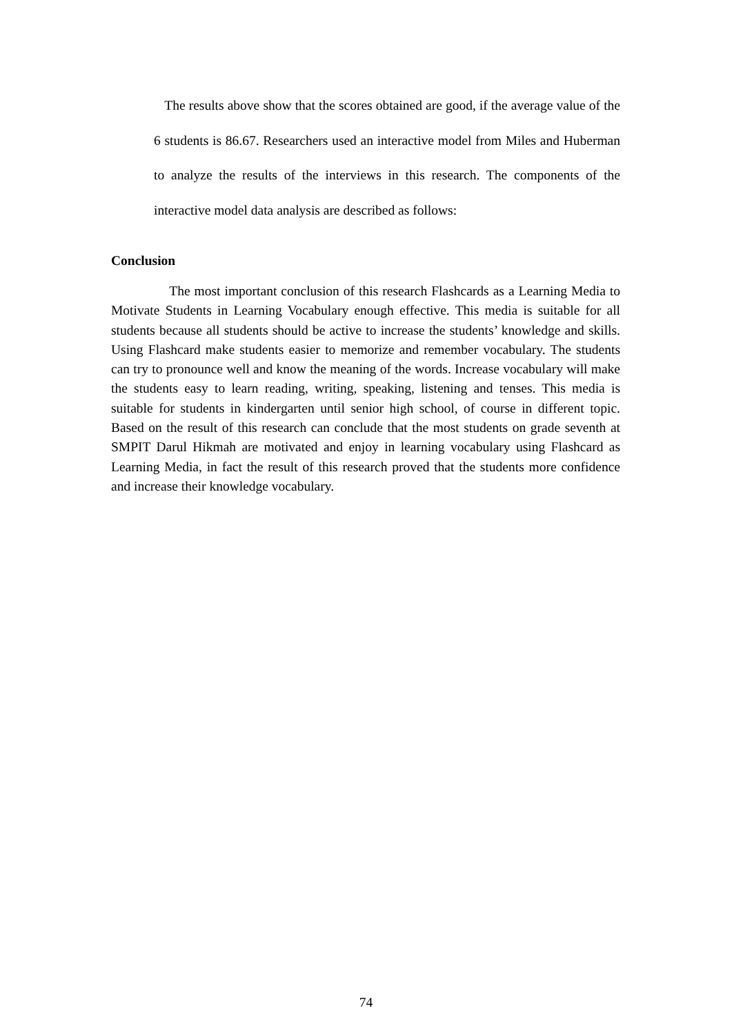The results above show that the scores obtained are good, if the average value of the 6 students is 86.67. Researchers used an interactive model from Miles and Huberman to analyze the results of the interviews in this research. The components of the interactive model data analysis are described as follows:
Conclusion
The most important conclusion of this research Flashcards as a Learning Media to Motivate Students in Learning Vocabulary enough effective. This media is suitable for all students because all students should be active to increase the students’ knowledge and skills. Using Flashcard make students easier to memorize and remember vocabulary. The students can try to pronounce well and know the meaning of the words. Increase vocabulary will make the students easy to learn reading, writing, speaking, listening and tenses. This media is suitable for students in kindergarten until senior high school, of course in different topic. Based on the result of this research can conclude that the most students on grade seventh at SMPIT Darul Hikmah are motivated and enjoy in learning vocabulary using Flashcard as Learning Media, in fact the result of this research proved that the students more confidence and increase their knowledge vocabulary.
74